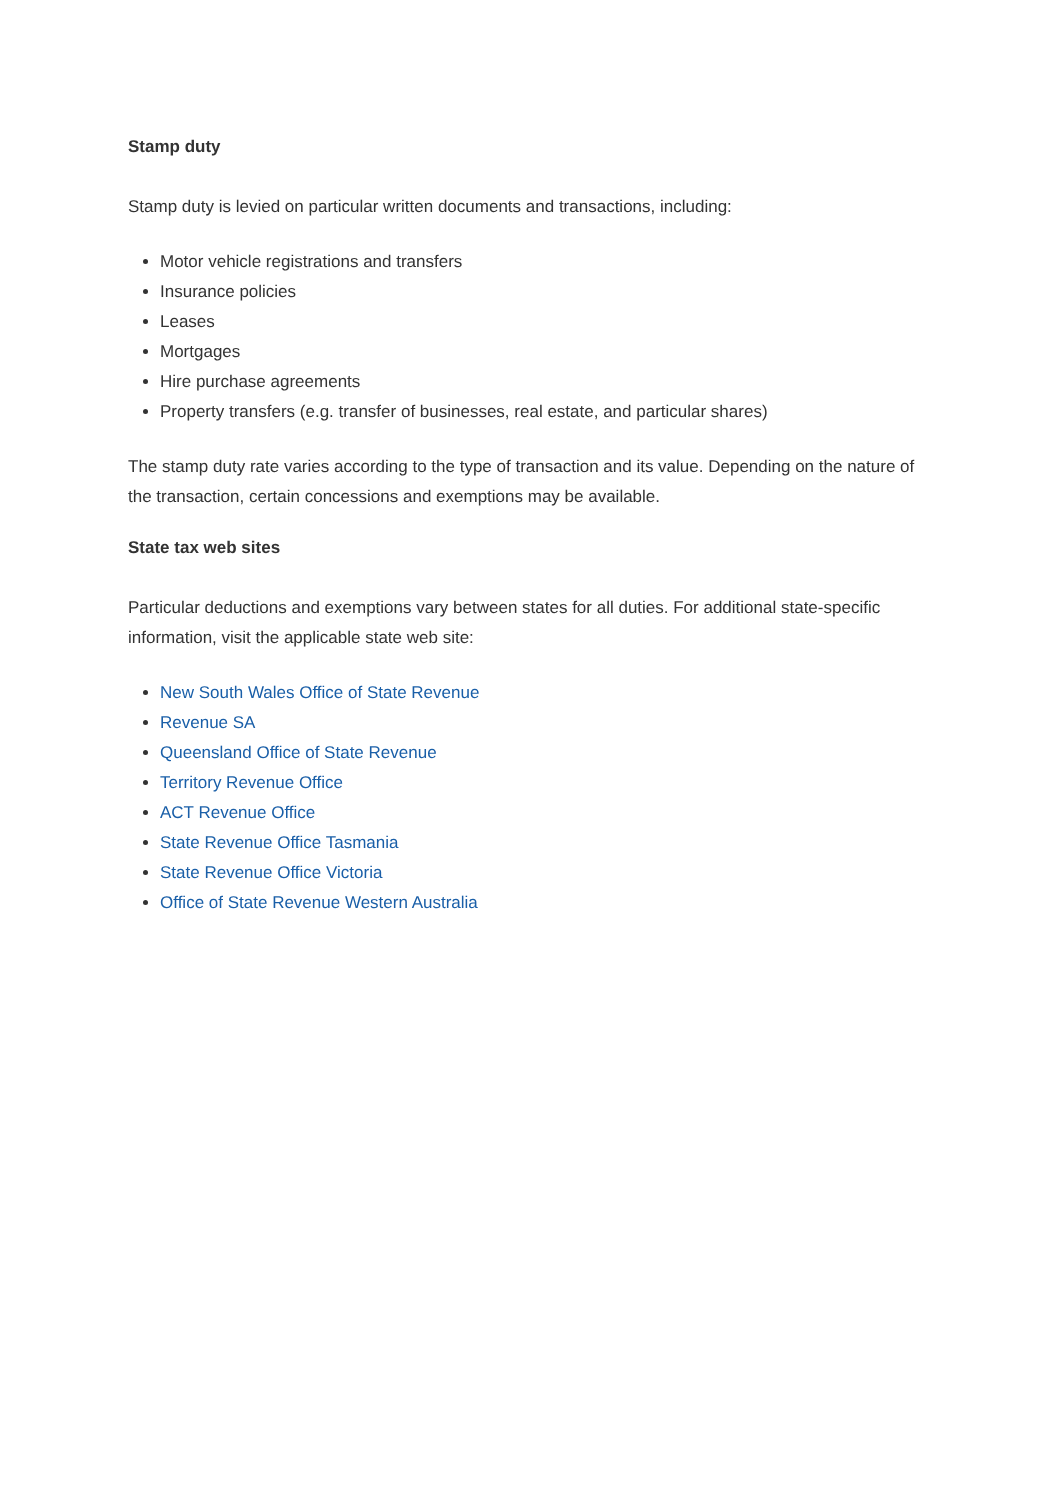Stamp duty
Stamp duty is levied on particular written documents and transactions, including:
Motor vehicle registrations and transfers
Insurance policies
Leases
Mortgages
Hire purchase agreements
Property transfers (e.g. transfer of businesses, real estate, and particular shares)
The stamp duty rate varies according to the type of transaction and its value. Depending on the nature of the transaction, certain concessions and exemptions may be available.
State tax web sites
Particular deductions and exemptions vary between states for all duties. For additional state-specific information, visit the applicable state web site:
New South Wales Office of State Revenue
Revenue SA
Queensland Office of State Revenue
Territory Revenue Office
ACT Revenue Office
State Revenue Office Tasmania
State Revenue Office Victoria
Office of State Revenue Western Australia